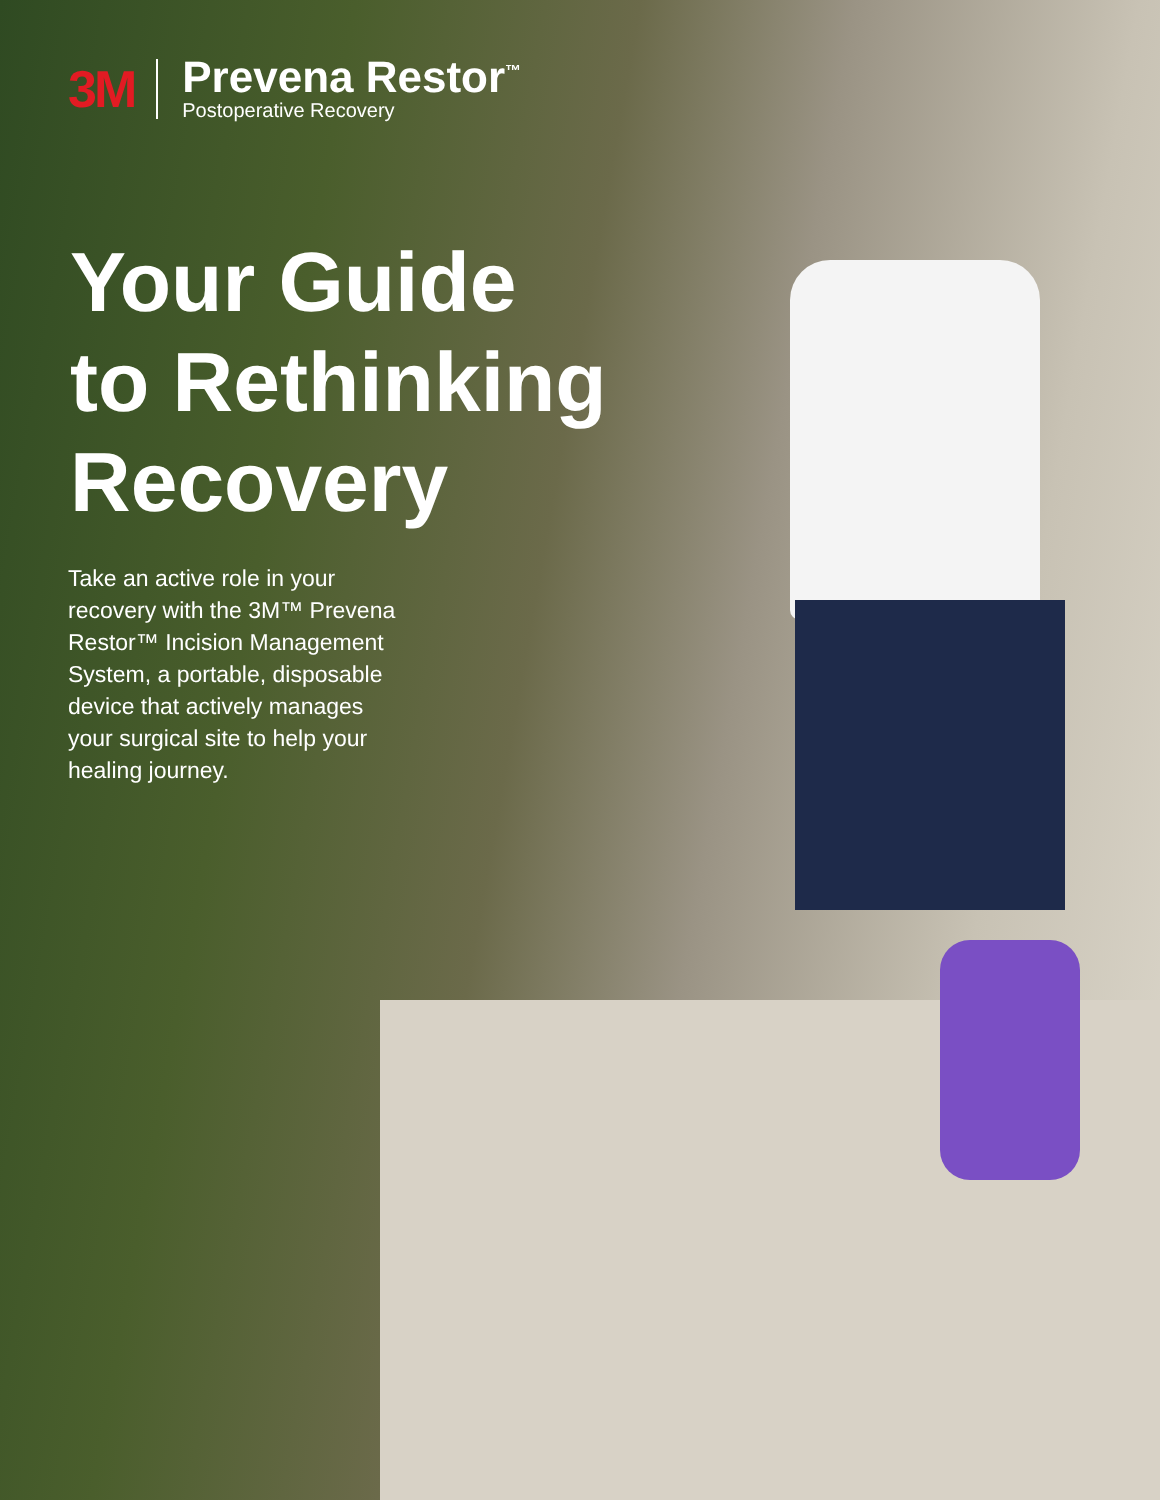3M
Prevena Restor<sup>™</sup>
Postoperative Recovery
Your Guide
to Rethinking
Recovery
Take an active role in your recovery with the 3M™ Prevena Restor™ Incision Management System, a portable, disposable device that actively manages your surgical site to help your healing journey.